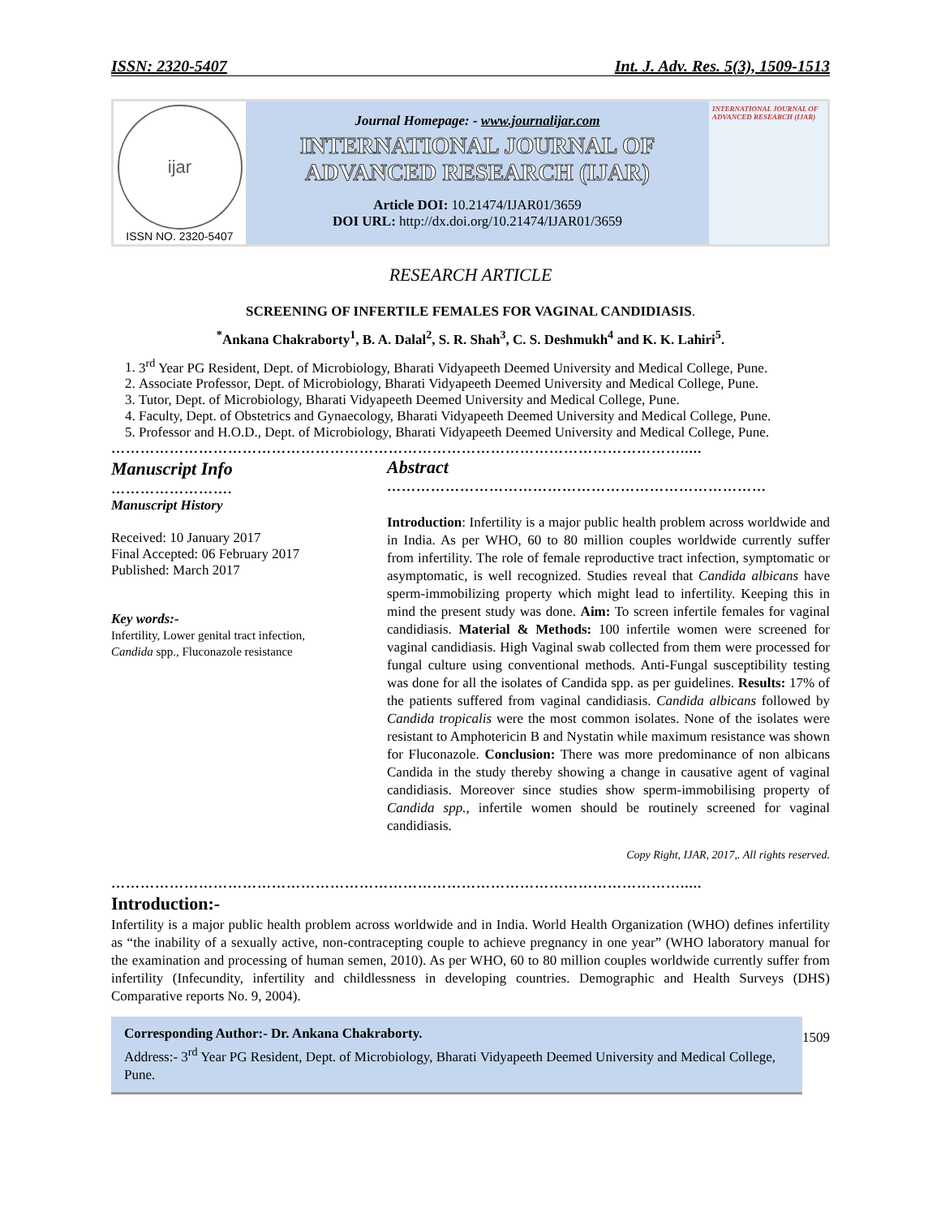ISSN: 2320-5407 Int. J. Adv. Res. 5(3), 1509-1513
ijar
ISSN NO. 2320-5407
Journal Homepage: - www.journalijar.com
INTERNATIONAL JOURNAL OF
ADVANCED RESEARCH (IJAR)
Article DOI: 10.21474/IJAR01/3659
DOI URL: http://dx.doi.org/10.21474/IJAR01/3659
INTERNATIONAL JOURNAL OF ADVANCED RESEARCH (IJAR)
RESEARCH ARTICLE
SCREENING OF INFERTILE FEMALES FOR VAGINAL CANDIDIASIS.
<sup>*</sup> Ankana Chakraborty<sup>1</sup>, B. A. Dalal<sup>2</sup>, S. R. Shah<sup>3</sup>, C. S. Deshmukh<sup>4</sup> and K. K. Lahiri<sup>5</sup>.
1. 3<sup>rd</sup> Year PG Resident, Dept. of Microbiology, Bharati Vidyapeeth Deemed University and Medical College, Pune.
2. Associate Professor, Dept. of Microbiology, Bharati Vidyapeeth Deemed University and Medical College, Pune.
3. Tutor, Dept. of Microbiology, Bharati Vidyapeeth Deemed University and Medical College, Pune.
4. Faculty, Dept. of Obstetrics and Gynaecology, Bharati Vidyapeeth Deemed University and Medical College, Pune.
5. Professor and H.O.D., Dept. of Microbiology, Bharati Vidyapeeth Deemed University and Medical College, Pune.
……………………………………………………………………………………………………….....
Manuscript Info
…………………….
Manuscript History
Received: 10 January 2017
Final Accepted: 06 February 2017
Published: March 2017
Key words:-
Infertility, Lower genital tract infection, Candida spp., Fluconazole resistance
Abstract
……………………………………………………………………
Introduction: Infertility is a major public health problem across worldwide and in India. As per WHO, 60 to 80 million couples worldwide currently suffer from infertility. The role of female reproductive tract infection, symptomatic or asymptomatic, is well recognized. Studies reveal that Candida albicans have sperm-immobilizing property which might lead to infertility. Keeping this in mind the present study was done. Aim: To screen infertile females for vaginal candidiasis. Material & Methods: 100 infertile women were screened for vaginal candidiasis. High Vaginal swab collected from them were processed for fungal culture using conventional methods. Anti-Fungal susceptibility testing was done for all the isolates of Candida spp. as per guidelines. Results: 17% of the patients suffered from vaginal candidiasis. Candida albicans followed by Candida tropicalis were the most common isolates. None of the isolates were resistant to Amphotericin B and Nystatin while maximum resistance was shown for Fluconazole. Conclusion: There was more predominance of non albicans Candida in the study thereby showing a change in causative agent of vaginal candidiasis. Moreover since studies show sperm-immobilising property of Candida spp., infertile women should be routinely screened for vaginal candidiasis.
Copy Right, IJAR, 2017,. All rights reserved.
……………………………………………………………………………………………………….....
Introduction:-
Infertility is a major public health problem across worldwide and in India. World Health Organization (WHO) defines infertility as “the inability of a sexually active, non-contracepting couple to achieve pregnancy in one year” (WHO laboratory manual for the examination and processing of human semen, 2010). As per WHO, 60 to 80 million couples worldwide currently suffer from infertility (Infecundity, infertility and childlessness in developing countries. Demographic and Health Surveys (DHS) Comparative reports No. 9, 2004).
Corresponding Author:- Dr. Ankana Chakraborty.
Address:- 3<sup>rd</sup> Year PG Resident, Dept. of Microbiology, Bharati Vidyapeeth Deemed University and Medical College, Pune.
1509